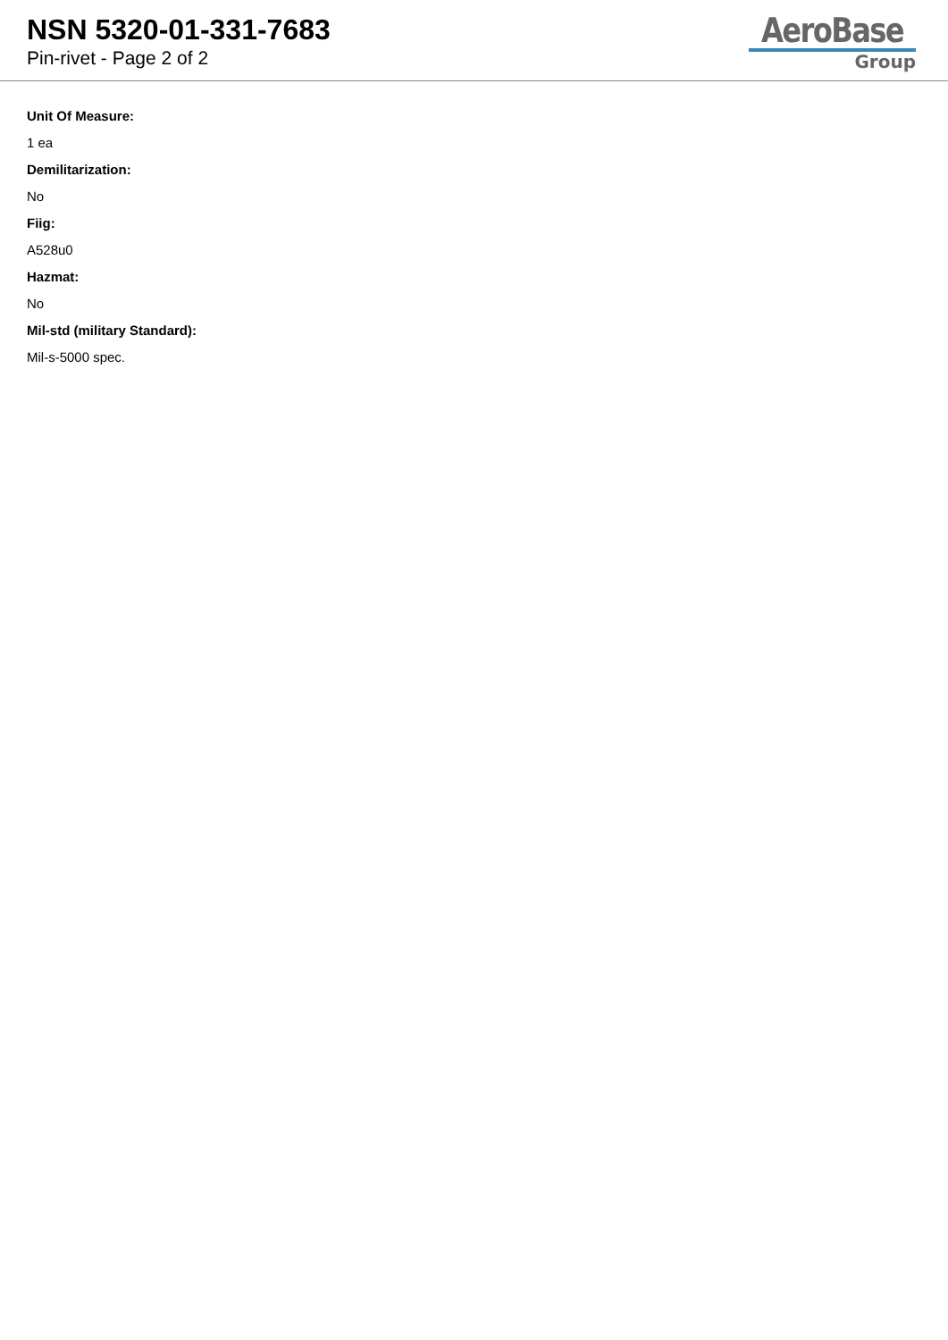NSN 5320-01-331-7683
Pin-rivet - Page 2 of 2
AeroBase
Group
Unit Of Measure:
1 ea
Demilitarization:
No
Fiig:
A528u0
Hazmat:
No
Mil-std (military Standard):
Mil-s-5000 spec.